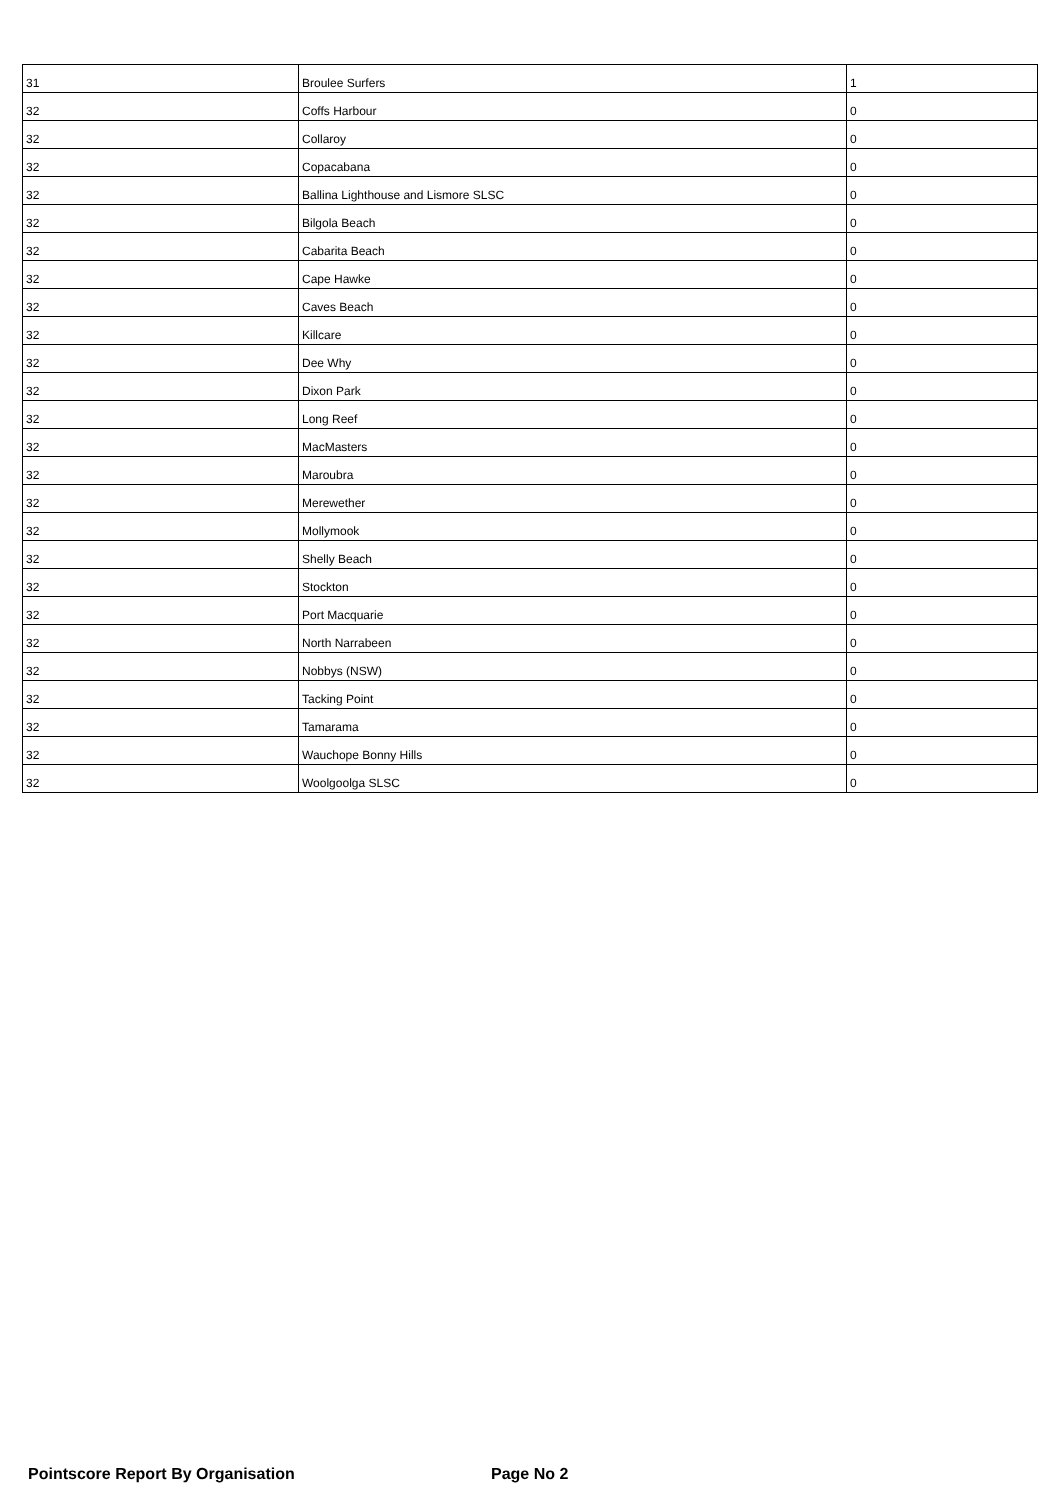| 31 | Broulee Surfers | 1 |
| 32 | Coffs Harbour | 0 |
| 32 | Collaroy | 0 |
| 32 | Copacabana | 0 |
| 32 | Ballina Lighthouse and Lismore SLSC | 0 |
| 32 | Bilgola Beach | 0 |
| 32 | Cabarita Beach | 0 |
| 32 | Cape Hawke | 0 |
| 32 | Caves Beach | 0 |
| 32 | Killcare | 0 |
| 32 | Dee Why | 0 |
| 32 | Dixon Park | 0 |
| 32 | Long Reef | 0 |
| 32 | MacMasters | 0 |
| 32 | Maroubra | 0 |
| 32 | Merewether | 0 |
| 32 | Mollymook | 0 |
| 32 | Shelly Beach | 0 |
| 32 | Stockton | 0 |
| 32 | Port Macquarie | 0 |
| 32 | North Narrabeen | 0 |
| 32 | Nobbys (NSW) | 0 |
| 32 | Tacking Point | 0 |
| 32 | Tamarama | 0 |
| 32 | Wauchope Bonny Hills | 0 |
| 32 | Woolgoolga SLSC | 0 |
Pointscore Report By Organisation Page No 2